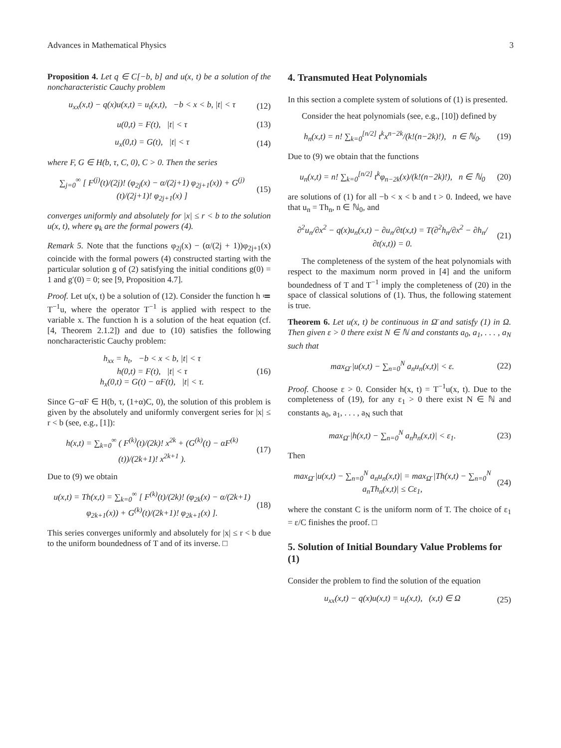Advances in Mathematical Physics 3
Proposition 4. Let q ∈ C[−b, b] and u(x, t) be a solution of the noncharacteristic Cauchy problem
u<sub>xx</sub>(x,t) − q(x)u(x,t) = u<sub>t</sub>(x,t), −b < x < b, |t| < τ (12)
u(0,t) = F(t), |t| < τ (13)
u<sub>x</sub>(0,t) = G(t), |t| < τ (14)
where F, G ∈ H(b, τ, C, 0), C > 0. Then the series
∑<sub>j=0</sub><sup>∞</sup> [ F<sup>(j)</sup>(t)/(2j)! (φ<sub>2j</sub>(x) − α/(2j+1) φ<sub>2j+1</sub>(x)) + G<sup>(j)</sup>(t)/(2j+1)! φ<sub>2j+1</sub>(x) ] (15)
converges uniformly and absolutely for |x| ≤ r < b to the solution u(x, t), where φ<sub>k</sub> are the formal powers (4).
Remark 5. Note that the functions φ<sub>2j</sub>(x) − (α/(2j + 1))φ<sub>2j+1</sub>(x) coincide with the formal powers (4) constructed starting with the particular solution g of (2) satisfying the initial conditions g(0) = 1 and g′(0) = 0; see [9, Proposition 4.7].
Proof. Let u(x, t) be a solution of (12). Consider the function h ≔ T<sup>−1</sup>u, where the operator T<sup>−1</sup> is applied with respect to the variable x. The function h is a solution of the heat equation (cf. [4, Theorem 2.1.2]) and due to (10) satisfies the following noncharacteristic Cauchy problem:
h<sub>xx</sub> = h<sub>t</sub>, −b < x < b, |t| < τ
h(0,t) = F(t), |t| < τ
h<sub>x</sub>(0,t) = G(t) − αF(t), |t| < τ. (16)
Since G−αF ∈ H(b, τ, (1+α)C, 0), the solution of this problem is given by the absolutely and uniformly convergent series for |x| ≤ r < b (see, e.g., [1]):
h(x,t) = ∑<sub>k=0</sub><sup>∞</sup> ( F<sup>(k)</sup>(t)/(2k)! x<sup>2k</sup> + (G<sup>(k)</sup>(t) − αF<sup>(k)</sup>(t))/(2k+1)! x<sup>2k+1</sup> ). (17)
Due to (9) we obtain
u(x,t) = Th(x,t) = ∑<sub>k=0</sub><sup>∞</sup> [ F<sup>(k)</sup>(t)/(2k)! (φ<sub>2k</sub>(x) − α/(2k+1) φ<sub>2k+1</sub>(x)) + G<sup>(k)</sup>(t)/(2k+1)! φ<sub>2k+1</sub>(x) ]. (18)
This series converges uniformly and absolutely for |x| ≤ r < b due to the uniform boundedness of T and of its inverse. □
4. Transmuted Heat Polynomials
In this section a complete system of solutions of (1) is presented.
Consider the heat polynomials (see, e.g., [10]) defined by
h<sub>n</sub>(x,t) = n! ∑<sub>k=0</sub><sup>[n/2]</sup> t<sup>k</sup>x<sup>n−2k</sup>/(k!(n−2k)!), n ∈ ℕ<sub>0</sub>. (19)
Due to (9) we obtain that the functions
u<sub>n</sub>(x,t) = n! ∑<sub>k=0</sub><sup>[n/2]</sup> t<sup>k</sup>φ<sub>n−2k</sub>(x)/(k!(n−2k)!), n ∈ ℕ<sub>0</sub> (20)
are solutions of (1) for all −b < x < b and t > 0. Indeed, we have that u<sub>n</sub> = Th<sub>n</sub>, n ∈ ℕ<sub>0</sub>, and
∂<sup>2</sup>u<sub>n</sub>/∂x<sup>2</sup> − q(x)u<sub>n</sub>(x,t) − ∂u<sub>n</sub>/∂t(x,t) = T(∂<sup>2</sup>h<sub>n</sub>/∂x<sup>2</sup> − ∂h<sub>n</sub>/∂t(x,t)) = 0. (21)
The completeness of the system of the heat polynomials with respect to the maximum norm proved in [4] and the uniform boundedness of T and T<sup>−1</sup> imply the completeness of (20) in the space of classical solutions of (1). Thus, the following statement is true.
Theorem 6. Let u(x, t) be continuous in Ω̄ and satisfy (1) in Ω. Then given ε > 0 there exist N ∈ ℕ and constants a<sub>0</sub>, a<sub>1</sub>, . . . , a<sub>N</sub> such that
max<sub>Ω̄</sub> |u(x,t) − ∑<sub>n=0</sub><sup>N</sup> a<sub>n</sub>u<sub>n</sub>(x,t)| < ε. (22)
Proof. Choose ε > 0. Consider h(x, t) = T<sup>−1</sup>u(x, t). Due to the completeness of (19), for any ε<sub>1</sub> > 0 there exist N ∈ ℕ and constants a<sub>0</sub>, a<sub>1</sub>, . . . , a<sub>N</sub> such that
max<sub>Ω̄</sub> |h(x,t) − ∑<sub>n=0</sub><sup>N</sup> a<sub>n</sub>h<sub>n</sub>(x,t)| < ε<sub>1</sub>. (23)
Then
max<sub>Ω̄</sub> |u(x,t) − ∑<sub>n=0</sub><sup>N</sup> a<sub>n</sub>u<sub>n</sub>(x,t)| = max<sub>Ω̄</sub> |Th(x,t) − ∑<sub>n=0</sub><sup>N</sup> a<sub>n</sub>Th<sub>n</sub>(x,t)| ≤ Cε<sub>1</sub>, (24)
where the constant C is the uniform norm of T. The choice of ε<sub>1</sub> = ε/C finishes the proof. □
5. Solution of Initial Boundary Value Problems for (1)
Consider the problem to find the solution of the equation
u<sub>xx</sub>(x,t) − q(x)u(x,t) = u<sub>t</sub>(x,t), (x,t) ∈ Ω (25)